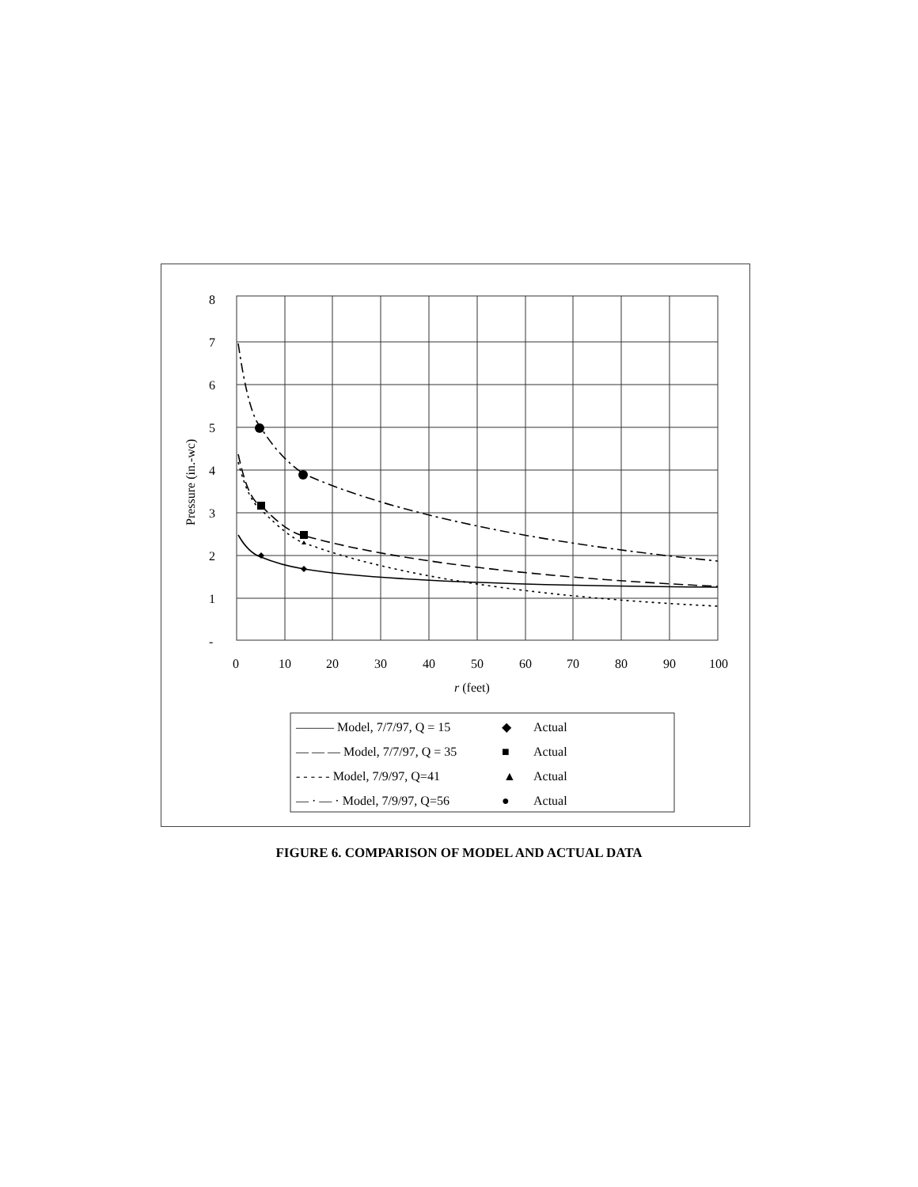8
7
6
5
4
3
2
1
-
0
10
20
30
40
50
60
70
80
90
100
r (feet)
Pressure (in.-wc)
——— Model, 7/7/97, Q = 15
◆
Actual
— — — Model, 7/7/97, Q = 35
■
Actual
- - - - - Model, 7/9/97, Q=41
▲
Actual
— · — · Model, 7/9/97, Q=56
●
Actual
FIGURE 6. COMPARISON OF MODEL AND ACTUAL DATA